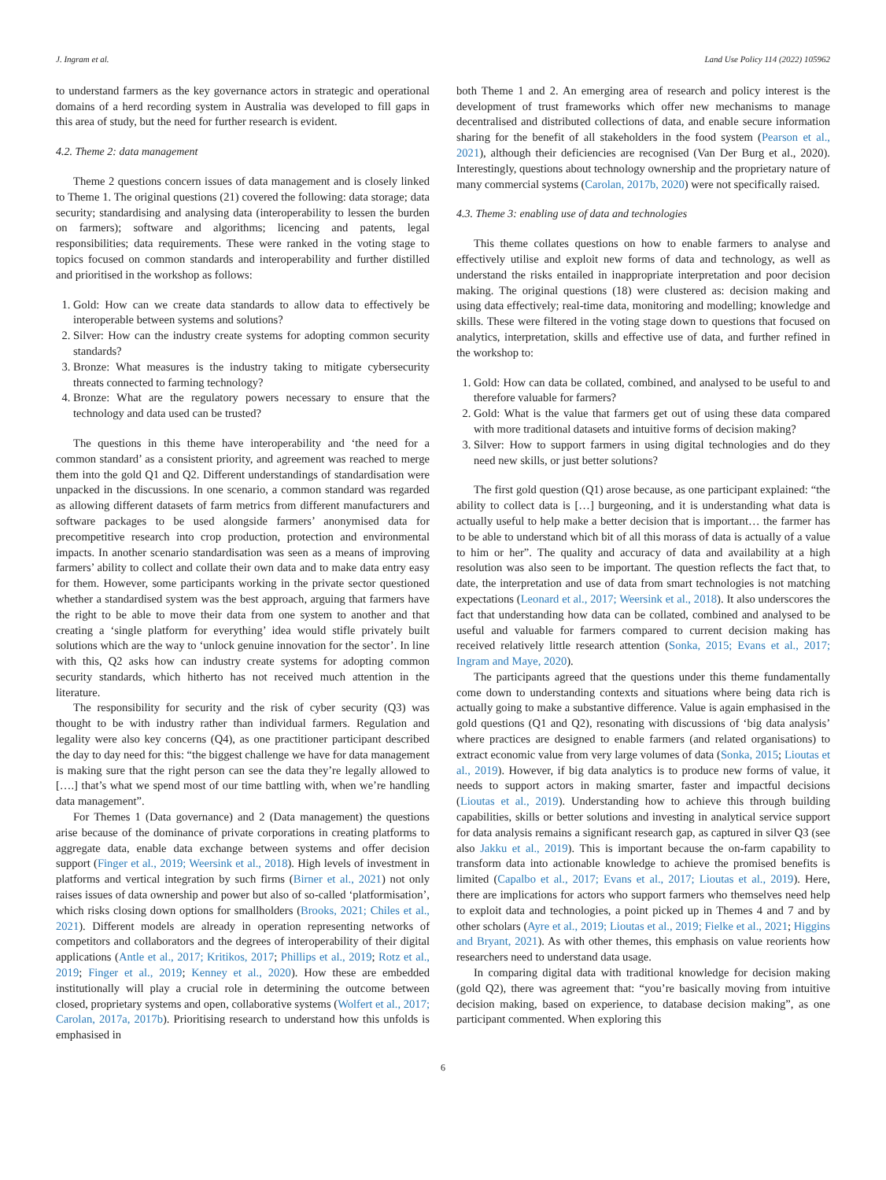J. Ingram et al. Land Use Policy 114 (2022) 105962
to understand farmers as the key governance actors in strategic and operational domains of a herd recording system in Australia was developed to fill gaps in this area of study, but the need for further research is evident.
4.2. Theme 2: data management
Theme 2 questions concern issues of data management and is closely linked to Theme 1. The original questions (21) covered the following: data storage; data security; standardising and analysing data (interoperability to lessen the burden on farmers); software and algorithms; licencing and patents, legal responsibilities; data requirements. These were ranked in the voting stage to topics focused on common standards and interoperability and further distilled and prioritised in the workshop as follows:
1. Gold: How can we create data standards to allow data to effectively be interoperable between systems and solutions?
2. Silver: How can the industry create systems for adopting common security standards?
3. Bronze: What measures is the industry taking to mitigate cybersecurity threats connected to farming technology?
4. Bronze: What are the regulatory powers necessary to ensure that the technology and data used can be trusted?
The questions in this theme have interoperability and ‘the need for a common standard’ as a consistent priority, and agreement was reached to merge them into the gold Q1 and Q2. Different understandings of standardisation were unpacked in the discussions. In one scenario, a common standard was regarded as allowing different datasets of farm metrics from different manufacturers and software packages to be used alongside farmers’ anonymised data for precompetitive research into crop production, protection and environmental impacts. In another scenario standardisation was seen as a means of improving farmers’ ability to collect and collate their own data and to make data entry easy for them. However, some participants working in the private sector questioned whether a standardised system was the best approach, arguing that farmers have the right to be able to move their data from one system to another and that creating a ‘single platform for everything’ idea would stifle privately built solutions which are the way to ‘unlock genuine innovation for the sector’. In line with this, Q2 asks how can industry create systems for adopting common security standards, which hitherto has not received much attention in the literature.
The responsibility for security and the risk of cyber security (Q3) was thought to be with industry rather than individual farmers. Regulation and legality were also key concerns (Q4), as one practitioner participant described the day to day need for this: “the biggest challenge we have for data management is making sure that the right person can see the data they’re legally allowed to [….] that’s what we spend most of our time battling with, when we’re handling data management”.
For Themes 1 (Data governance) and 2 (Data management) the questions arise because of the dominance of private corporations in creating platforms to aggregate data, enable data exchange between systems and offer decision support (Finger et al., 2019; Weersink et al., 2018). High levels of investment in platforms and vertical integration by such firms (Birner et al., 2021) not only raises issues of data ownership and power but also of so-called ‘platformisation’, which risks closing down options for smallholders (Brooks, 2021; Chiles et al., 2021). Different models are already in operation representing networks of competitors and collaborators and the degrees of interoperability of their digital applications (Antle et al., 2017; Kritikos, 2017; Phillips et al., 2019; Rotz et al., 2019; Finger et al., 2019; Kenney et al., 2020). How these are embedded institutionally will play a crucial role in determining the outcome between closed, proprietary systems and open, collaborative systems (Wolfert et al., 2017; Carolan, 2017a, 2017b). Prioritising research to understand how this unfolds is emphasised in
both Theme 1 and 2. An emerging area of research and policy interest is the development of trust frameworks which offer new mechanisms to manage decentralised and distributed collections of data, and enable secure information sharing for the benefit of all stakeholders in the food system (Pearson et al., 2021), although their deficiencies are recognised (Van Der Burg et al., 2020). Interestingly, questions about technology ownership and the proprietary nature of many commercial systems (Carolan, 2017b, 2020) were not specifically raised.
4.3. Theme 3: enabling use of data and technologies
This theme collates questions on how to enable farmers to analyse and effectively utilise and exploit new forms of data and technology, as well as understand the risks entailed in inappropriate interpretation and poor decision making. The original questions (18) were clustered as: decision making and using data effectively; real-time data, monitoring and modelling; knowledge and skills. These were filtered in the voting stage down to questions that focused on analytics, interpretation, skills and effective use of data, and further refined in the workshop to:
1. Gold: How can data be collated, combined, and analysed to be useful to and therefore valuable for farmers?
2. Gold: What is the value that farmers get out of using these data compared with more traditional datasets and intuitive forms of decision making?
3. Silver: How to support farmers in using digital technologies and do they need new skills, or just better solutions?
The first gold question (Q1) arose because, as one participant explained: “the ability to collect data is […] burgeoning, and it is understanding what data is actually useful to help make a better decision that is important… the farmer has to be able to understand which bit of all this morass of data is actually of a value to him or her”. The quality and accuracy of data and availability at a high resolution was also seen to be important. The question reflects the fact that, to date, the interpretation and use of data from smart technologies is not matching expectations (Leonard et al., 2017; Weersink et al., 2018). It also underscores the fact that understanding how data can be collated, combined and analysed to be useful and valuable for farmers compared to current decision making has received relatively little research attention (Sonka, 2015; Evans et al., 2017; Ingram and Maye, 2020).
The participants agreed that the questions under this theme fundamentally come down to understanding contexts and situations where being data rich is actually going to make a substantive difference. Value is again emphasised in the gold questions (Q1 and Q2), resonating with discussions of ‘big data analysis’ where practices are designed to enable farmers (and related organisations) to extract economic value from very large volumes of data (Sonka, 2015; Lioutas et al., 2019). However, if big data analytics is to produce new forms of value, it needs to support actors in making smarter, faster and impactful decisions (Lioutas et al., 2019). Understanding how to achieve this through building capabilities, skills or better solutions and investing in analytical service support for data analysis remains a significant research gap, as captured in silver Q3 (see also Jakku et al., 2019). This is important because the on-farm capability to transform data into actionable knowledge to achieve the promised benefits is limited (Capalbo et al., 2017; Evans et al., 2017; Lioutas et al., 2019). Here, there are implications for actors who support farmers who themselves need help to exploit data and technologies, a point picked up in Themes 4 and 7 and by other scholars (Ayre et al., 2019; Lioutas et al., 2019; Fielke et al., 2021; Higgins and Bryant, 2021). As with other themes, this emphasis on value reorients how researchers need to understand data usage.
In comparing digital data with traditional knowledge for decision making (gold Q2), there was agreement that: “you’re basically moving from intuitive decision making, based on experience, to database decision making”, as one participant commented. When exploring this
6